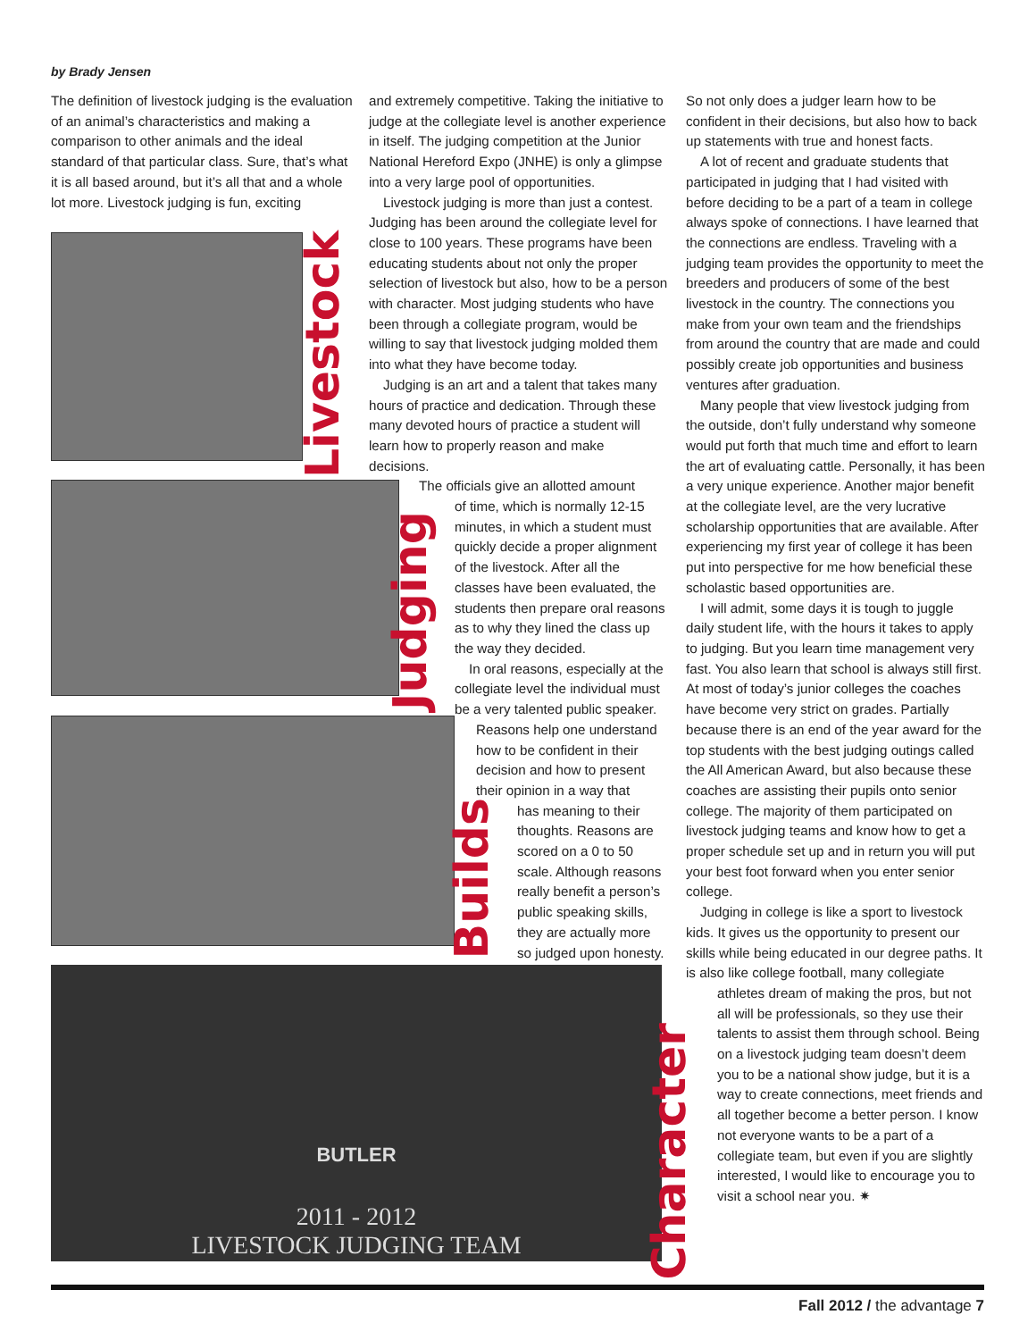by Brady Jensen
The definition of livestock judging is the evaluation of an animal’s characteristics and making a comparison to other animals and the ideal standard of that particular class. Sure, that’s what it is all based around, but it’s all that and a whole lot more. Livestock judging is fun, exciting
Livestock
Judging
Builds
and extremely competitive. Taking the initiative to judge at the collegiate level is another experience in itself. The judging competition at the Junior National Hereford Expo (JNHE) is only a glimpse into a very large pool of opportunities.
Livestock judging is more than just a contest. Judging has been around the collegiate level for close to 100 years. These programs have been educating students about not only the proper selection of livestock but also, how to be a person with character. Most judging students who have been through a collegiate program, would be willing to say that livestock judging molded them into what they have become today.
Judging is an art and a talent that takes many hours of practice and dedication. Through these many devoted hours of practice a student will learn how to properly reason and make decisions.
The officials give an allotted amount
of time, which is normally 12-15 minutes, in which a student must quickly decide a proper alignment of the livestock. After all the classes have been evaluated, the students then prepare oral reasons as to why they lined the class up the way they decided.
In oral reasons, especially at the collegiate level the individual must be a very talented public speaker.
Reasons help one understand how to be confident in their decision and how to present their opinion in a way that
has meaning to their thoughts. Reasons are scored on a 0 to 50 scale. Although reasons really benefit a person’s public speaking skills, they are actually more so judged upon honesty.
So not only does a judger learn how to be confident in their decisions, but also how to back up statements with true and honest facts.
A lot of recent and graduate students that participated in judging that I had visited with before deciding to be a part of a team in college always spoke of connections. I have learned that the connections are endless. Traveling with a judging team provides the opportunity to meet the breeders and producers of some of the best livestock in the country. The connections you make from your own team and the friendships from around the country that are made and could possibly create job opportunities and business ventures after graduation.
Many people that view livestock judging from the outside, don’t fully understand why someone would put forth that much time and effort to learn the art of evaluating cattle. Personally, it has been a very unique experience. Another major benefit at the collegiate level, are the very lucrative scholarship opportunities that are available. After experiencing my first year of college it has been put into perspective for me how beneficial these scholastic based opportunities are.
I will admit, some days it is tough to juggle daily student life, with the hours it takes to apply to judging. But you learn time management very fast. You also learn that school is always still first. At most of today’s junior colleges the coaches have become very strict on grades. Partially because there is an end of the year award for the top students with the best judging outings called the All American Award, but also because these coaches are assisting their pupils onto senior college. The majority of them participated on livestock judging teams and know how to get a proper schedule set up and in return you will put your best foot forward when you enter senior college.
Judging in college is like a sport to livestock kids. It gives us the opportunity to present our skills while being educated in our degree paths. It is also like college football, many collegiate
athletes dream of making the pros, but not all will be professionals, so they use their talents to assist them through school. Being on a livestock judging team doesn’t deem you to be a national show judge, but it is a way to create connections, meet friends and all together become a better person. I know not everyone wants to be a part of a collegiate team, but even if you are slightly interested, I would like to encourage you to visit a school near you. ✷
BUTLER
2011 - 2012
LIVESTOCK JUDGING TEAM
Character
Fall 2012 / the advantage 7